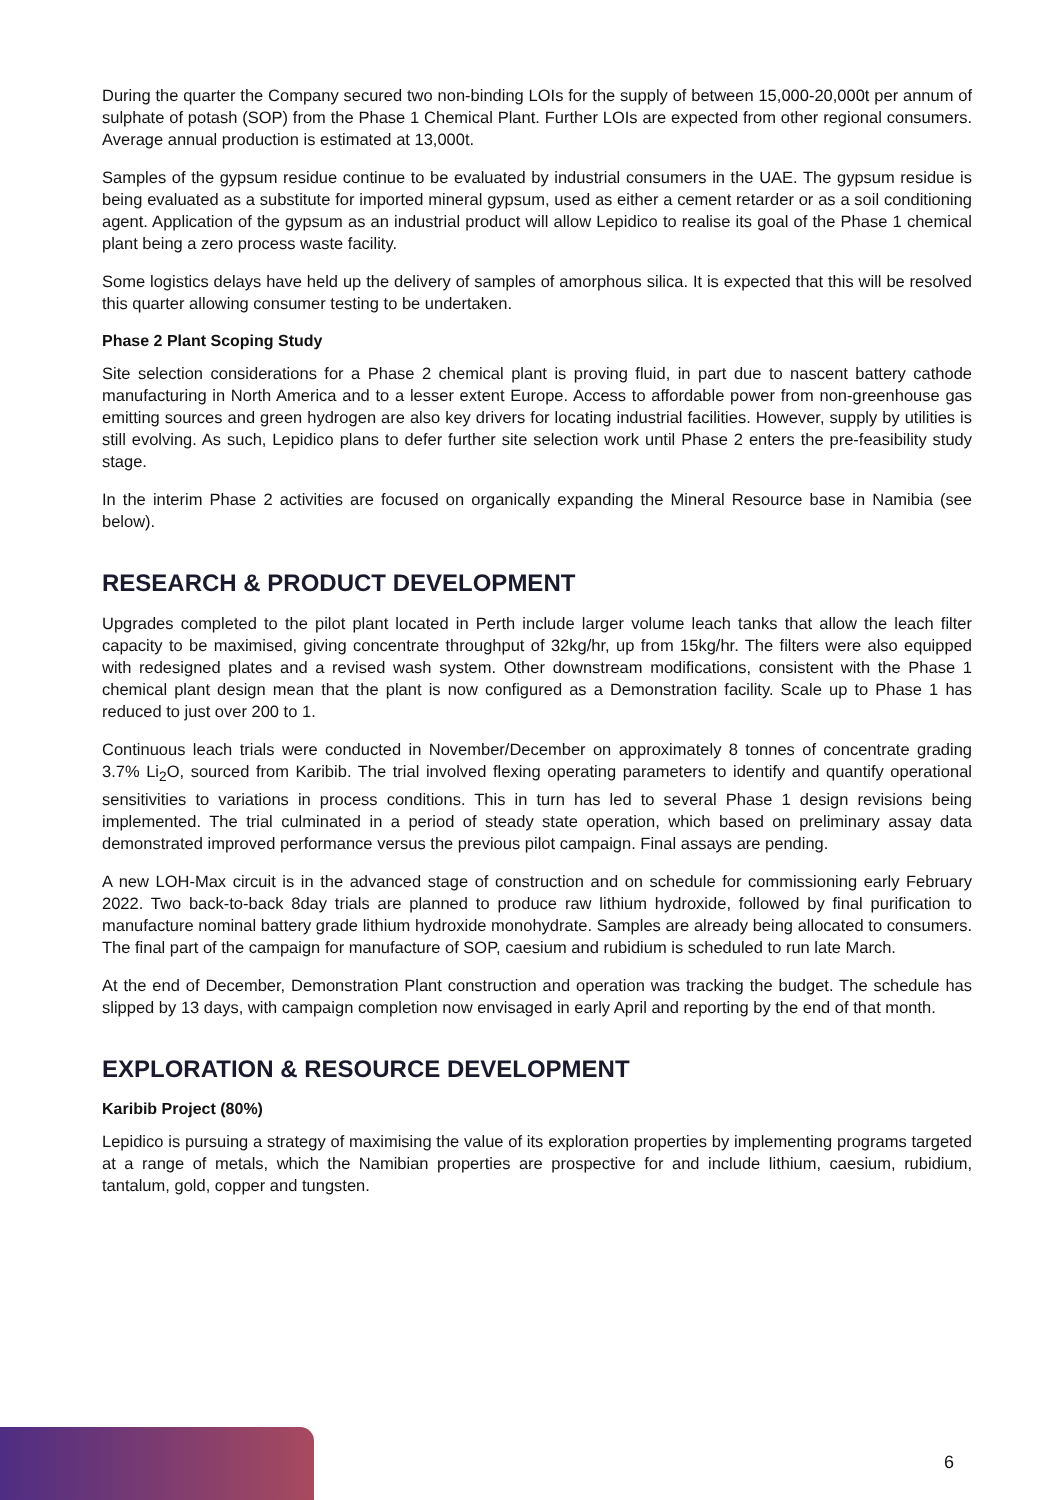During the quarter the Company secured two non-binding LOIs for the supply of between 15,000-20,000t per annum of sulphate of potash (SOP) from the Phase 1 Chemical Plant. Further LOIs are expected from other regional consumers. Average annual production is estimated at 13,000t.
Samples of the gypsum residue continue to be evaluated by industrial consumers in the UAE. The gypsum residue is being evaluated as a substitute for imported mineral gypsum, used as either a cement retarder or as a soil conditioning agent. Application of the gypsum as an industrial product will allow Lepidico to realise its goal of the Phase 1 chemical plant being a zero process waste facility.
Some logistics delays have held up the delivery of samples of amorphous silica. It is expected that this will be resolved this quarter allowing consumer testing to be undertaken.
Phase 2 Plant Scoping Study
Site selection considerations for a Phase 2 chemical plant is proving fluid, in part due to nascent battery cathode manufacturing in North America and to a lesser extent Europe. Access to affordable power from non-greenhouse gas emitting sources and green hydrogen are also key drivers for locating industrial facilities. However, supply by utilities is still evolving. As such, Lepidico plans to defer further site selection work until Phase 2 enters the pre-feasibility study stage.
In the interim Phase 2 activities are focused on organically expanding the Mineral Resource base in Namibia (see below).
RESEARCH & PRODUCT DEVELOPMENT
Upgrades completed to the pilot plant located in Perth include larger volume leach tanks that allow the leach filter capacity to be maximised, giving concentrate throughput of 32kg/hr, up from 15kg/hr. The filters were also equipped with redesigned plates and a revised wash system. Other downstream modifications, consistent with the Phase 1 chemical plant design mean that the plant is now configured as a Demonstration facility. Scale up to Phase 1 has reduced to just over 200 to 1.
Continuous leach trials were conducted in November/December on approximately 8 tonnes of concentrate grading 3.7% Li<sub>2</sub>O, sourced from Karibib. The trial involved flexing operating parameters to identify and quantify operational sensitivities to variations in process conditions. This in turn has led to several Phase 1 design revisions being implemented. The trial culminated in a period of steady state operation, which based on preliminary assay data demonstrated improved performance versus the previous pilot campaign. Final assays are pending.
A new LOH-Max circuit is in the advanced stage of construction and on schedule for commissioning early February 2022. Two back-to-back 8day trials are planned to produce raw lithium hydroxide, followed by final purification to manufacture nominal battery grade lithium hydroxide monohydrate. Samples are already being allocated to consumers. The final part of the campaign for manufacture of SOP, caesium and rubidium is scheduled to run late March.
At the end of December, Demonstration Plant construction and operation was tracking the budget. The schedule has slipped by 13 days, with campaign completion now envisaged in early April and reporting by the end of that month.
EXPLORATION & RESOURCE DEVELOPMENT
Karibib Project (80%)
Lepidico is pursuing a strategy of maximising the value of its exploration properties by implementing programs targeted at a range of metals, which the Namibian properties are prospective for and include lithium, caesium, rubidium, tantalum, gold, copper and tungsten.
6